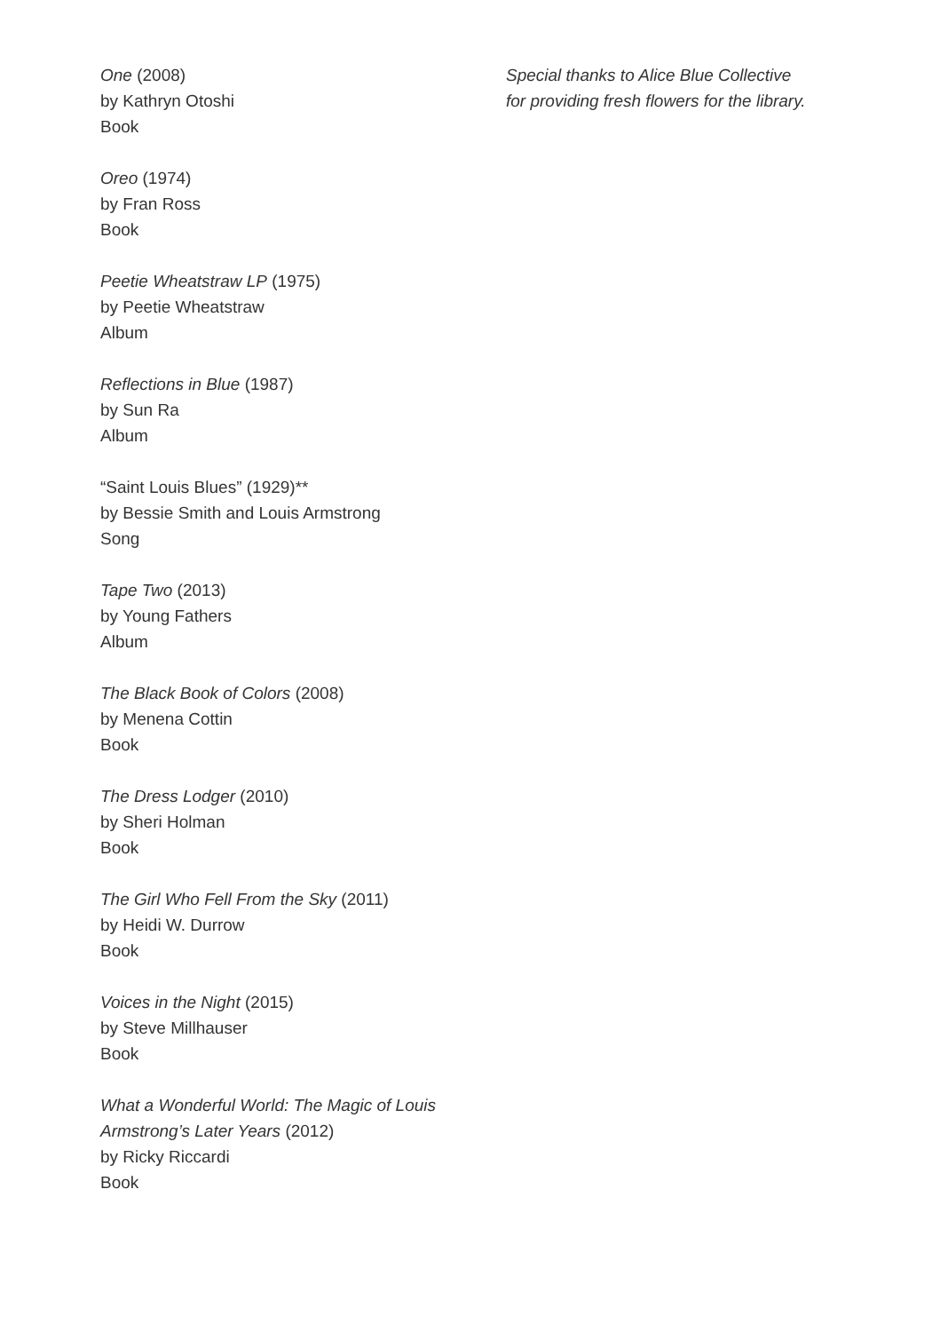One (2008)
by Kathryn Otoshi
Book
Oreo (1974)
by Fran Ross
Book
Peetie Wheatstraw LP (1975)
by Peetie Wheatstraw
Album
Reflections in Blue (1987)
by Sun Ra
Album
“Saint Louis Blues” (1929)**
by Bessie Smith and Louis Armstrong
Song
Tape Two (2013)
by Young Fathers
Album
The Black Book of Colors (2008)
by Menena Cottin
Book
The Dress Lodger (2010)
by Sheri Holman
Book
The Girl Who Fell From the Sky (2011)
by Heidi W. Durrow
Book
Voices in the Night (2015)
by Steve Millhauser
Book
What a Wonderful World: The Magic of Louis Armstrong’s Later Years (2012)
by Ricky Riccardi
Book
Special thanks to Alice Blue Collective
for providing fresh flowers for the library.